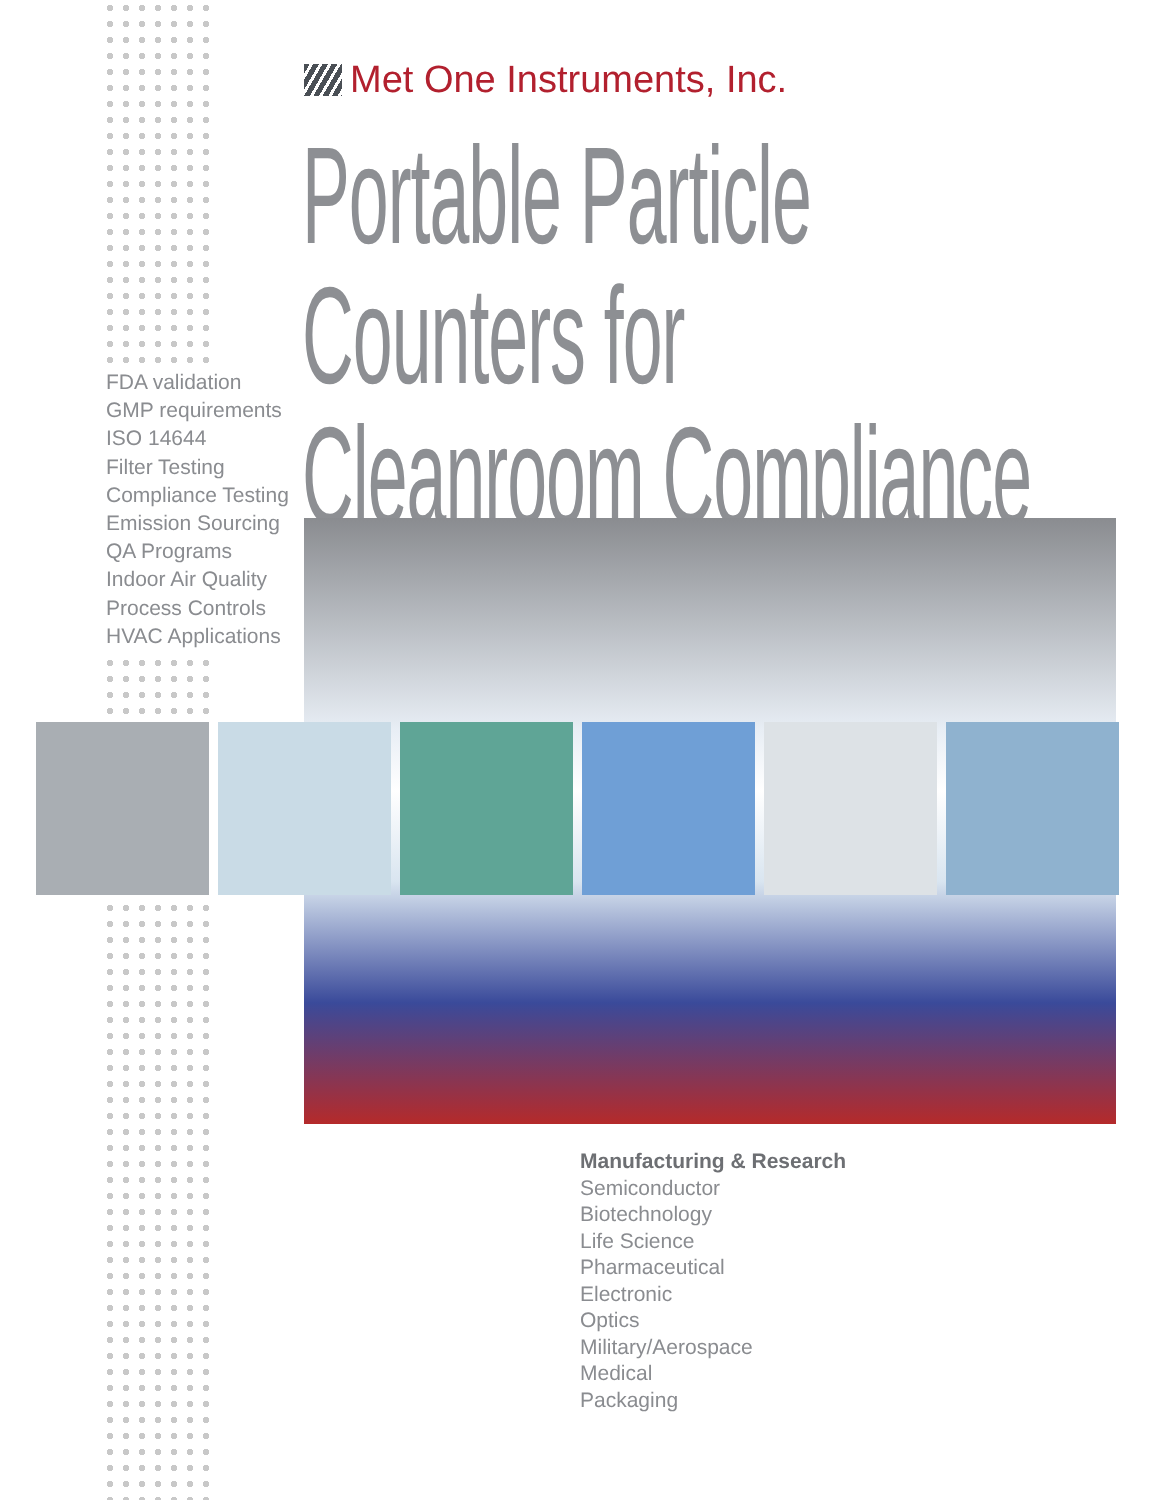Met One Instruments, Inc.
Portable Particle Counters for
Cleanroom Compliance
FDA validation
GMP requirements
ISO 14644
Filter Testing
Compliance Testing
Emission Sourcing
QA Programs
Indoor Air Quality
Process Controls
HVAC Applications
Manufacturing & Research
Semiconductor
Biotechnology
Life Science
Pharmaceutical
Electronic
Optics
Military/Aerospace
Medical
Packaging